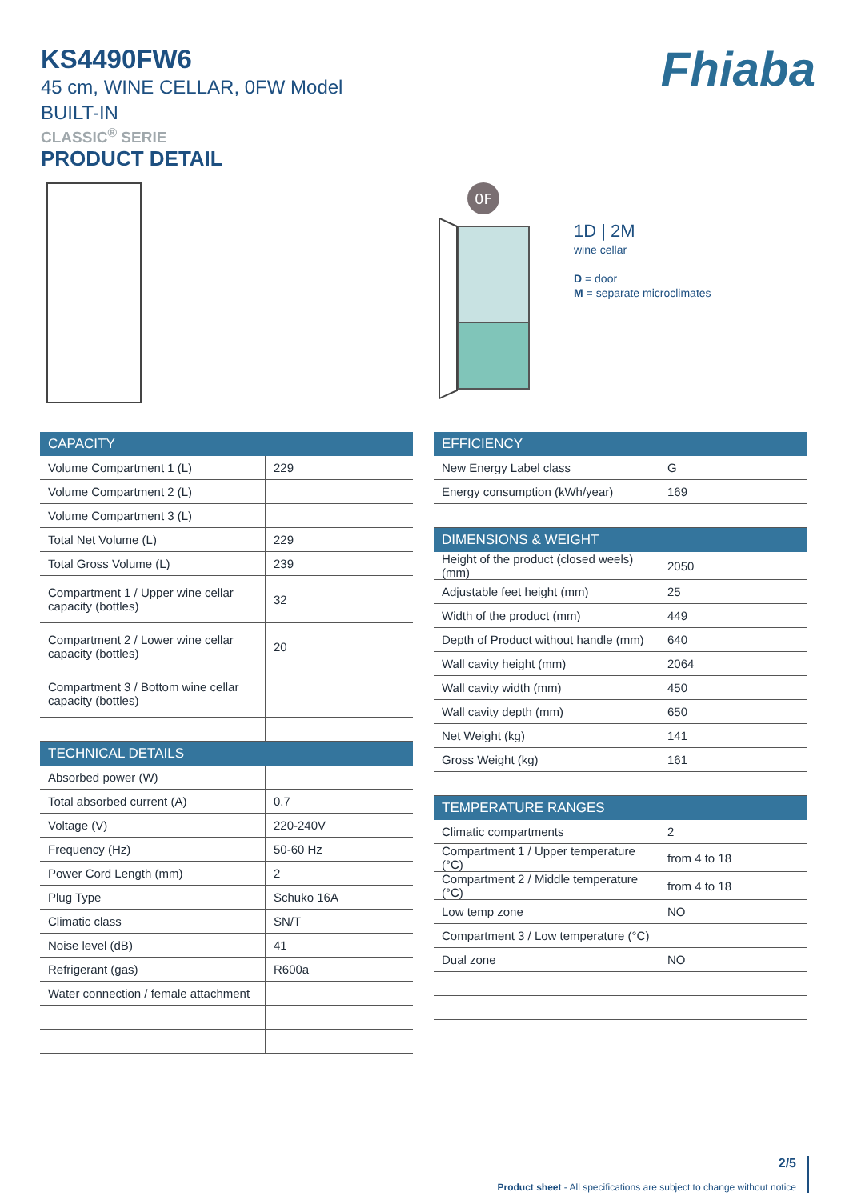KS4490FW6
45 cm, WINE CELLAR, 0FW Model
BUILT-IN
CLASSIC<sup>®</sup> SERIE
PRODUCT DETAIL
Fhiaba
0F
1D | 2M
wine cellar
D = door
M = separate microclimates
| CAPACITY | |
| --- | --- |
| Volume Compartment 1 (L) | 229 |
| Volume Compartment 2 (L) | |
| Volume Compartment 3 (L) | |
| Total Net Volume (L) | 229 |
| Total Gross Volume (L) | 239 |
| Compartment 1 / Upper wine cellar capacity (bottles) | 32 |
| Compartment 2 / Lower wine cellar capacity (bottles) | 20 |
| Compartment 3 / Bottom wine cellar capacity (bottles) | |
| TECHNICAL DETAILS | |
| Absorbed power (W) | |
| Total absorbed current (A) | 0.7 |
| Voltage (V) | 220-240V |
| Frequency (Hz) | 50-60 Hz |
| Power Cord Length (mm) | 2 |
| Plug Type | Schuko 16A |
| Climatic class | SN/T |
| Noise level (dB) | 41 |
| Refrigerant (gas) | R600a |
| Water connection / female attachment | |
| EFFICIENCY | |
| --- | --- |
| New Energy Label class | G |
| Energy consumption (kWh/year) | 169 |
| DIMENSIONS & WEIGHT | |
| Height of the product (closed weels) (mm) | 2050 |
| Adjustable feet height (mm) | 25 |
| Width of the product (mm) | 449 |
| Depth of Product without handle (mm) | 640 |
| Wall cavity height (mm) | 2064 |
| Wall cavity width (mm) | 450 |
| Wall cavity depth (mm) | 650 |
| Net Weight (kg) | 141 |
| Gross Weight (kg) | 161 |
| TEMPERATURE RANGES | |
| Climatic compartments | 2 |
| Compartment 1 / Upper temperature (°C) | from 4 to 18 |
| Compartment 2 / Middle temperature (°C) | from 4 to 18 |
| Low temp zone | NO |
| Compartment 3 / Low temperature (°C) | |
| Dual zone | NO |
2/5
Product sheet - All specifications are subject to change without notice